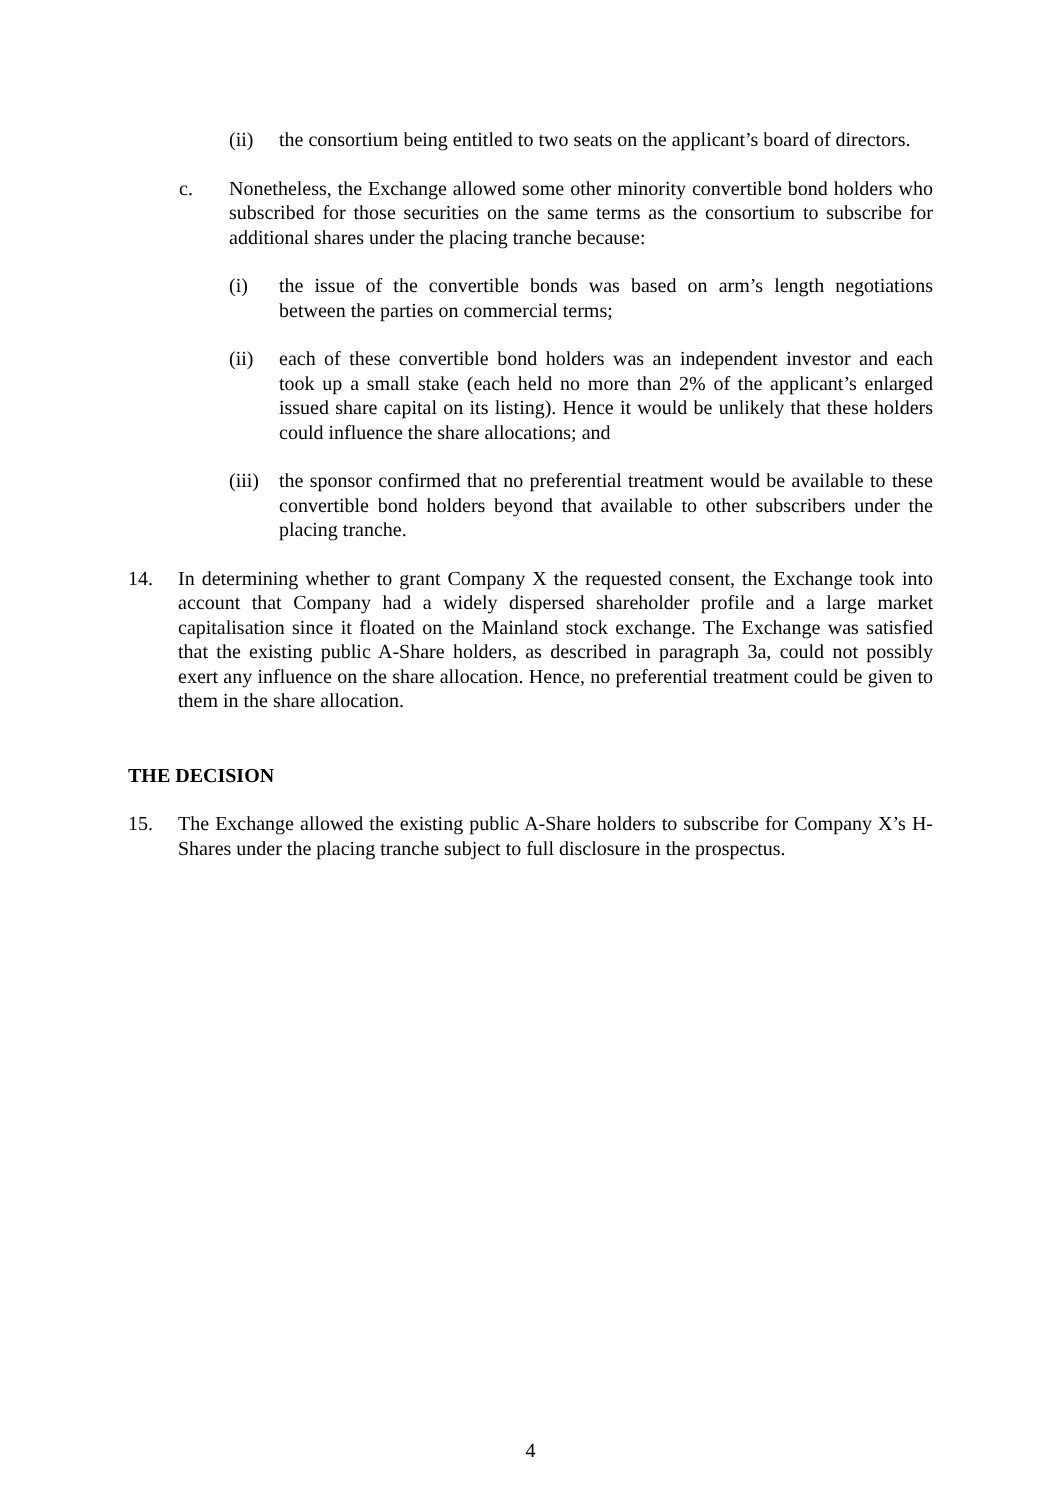(ii) the consortium being entitled to two seats on the applicant’s board of directors.
c. Nonetheless, the Exchange allowed some other minority convertible bond holders who subscribed for those securities on the same terms as the consortium to subscribe for additional shares under the placing tranche because:
(i) the issue of the convertible bonds was based on arm’s length negotiations between the parties on commercial terms;
(ii) each of these convertible bond holders was an independent investor and each took up a small stake (each held no more than 2% of the applicant’s enlarged issued share capital on its listing). Hence it would be unlikely that these holders could influence the share allocations; and
(iii)
the sponsor confirmed that no preferential treatment would be available to these convertible bond holders beyond that available to other subscribers under the placing tranche.
14. In determining whether to grant Company X the requested consent, the Exchange took into account that Company had a widely dispersed shareholder profile and a large market capitalisation since it floated on the Mainland stock exchange. The Exchange was satisfied that the existing public A-Share holders, as described in paragraph 3a, could not possibly exert any influence on the share allocation. Hence, no preferential treatment could be given to them in the share allocation.
THE DECISION
15. The Exchange allowed the existing public A-Share holders to subscribe for Company X’s H-Shares under the placing tranche subject to full disclosure in the prospectus.
4